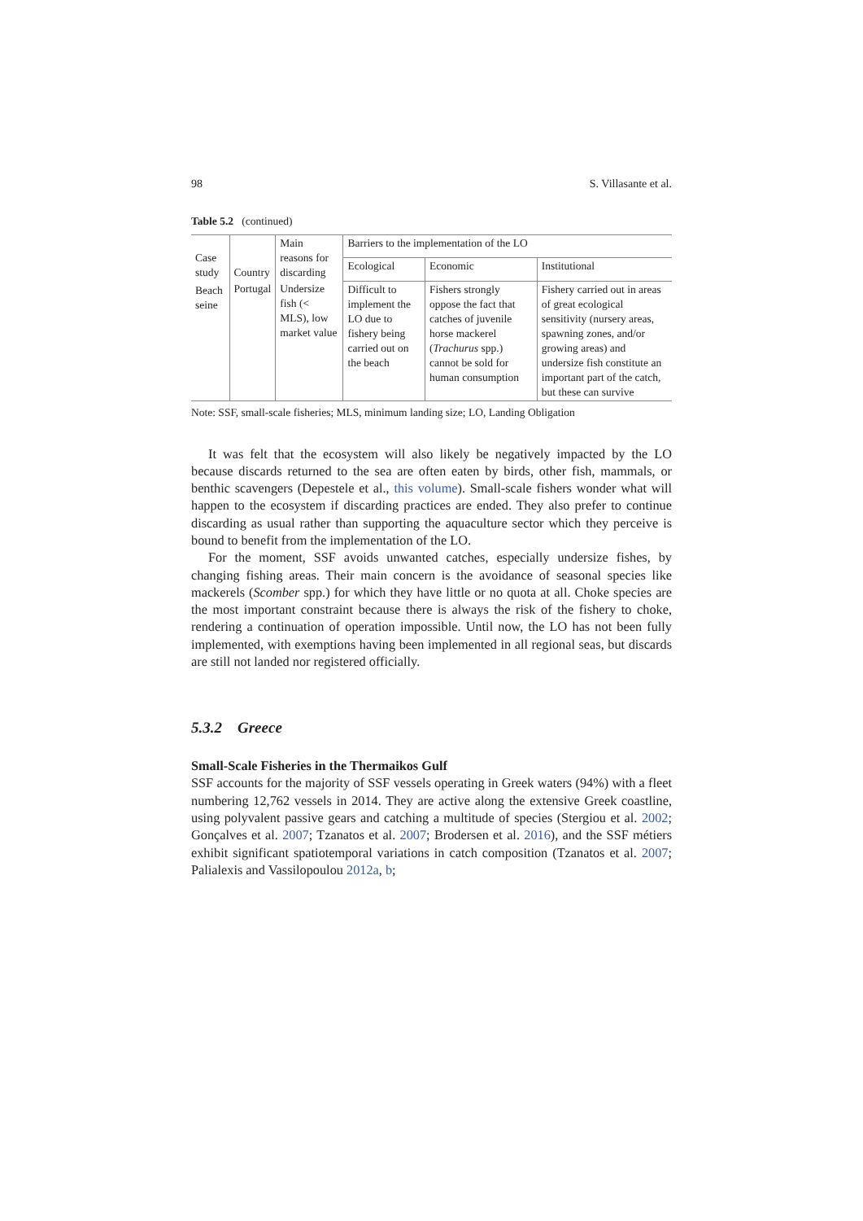98 S. Villasante et al.
Table 5.2 (continued)
| Case study | Country | Main reasons for discarding | Barriers to the implementation of the LO | | |
| --- | --- | --- | --- | --- | --- |
| | | | Ecological | Economic | Institutional |
| Beach seine | Portugal | Undersize fish (< MLS), low market value | Difficult to implement the LO due to fishery being carried out on the beach | Fishers strongly oppose the fact that catches of juvenile horse mackerel ( Trachurus spp.) cannot be sold for human consumption | Fishery carried out in areas of great ecological sensitivity (nursery areas, spawning zones, and/or growing areas) and undersize fish constitute an important part of the catch, but these can survive |
Note: SSF, small-scale fisheries; MLS, minimum landing size; LO, Landing Obligation
It was felt that the ecosystem will also likely be negatively impacted by the LO because discards returned to the sea are often eaten by birds, other fish, mammals, or benthic scavengers (Depestele et al., this volume). Small-scale fishers wonder what will happen to the ecosystem if discarding practices are ended. They also prefer to continue discarding as usual rather than supporting the aquaculture sector which they perceive is bound to benefit from the implementation of the LO.
For the moment, SSF avoids unwanted catches, especially undersize fishes, by changing fishing areas. Their main concern is the avoidance of seasonal species like mackerels (Scomber spp.) for which they have little or no quota at all. Choke species are the most important constraint because there is always the risk of the fishery to choke, rendering a continuation of operation impossible. Until now, the LO has not been fully implemented, with exemptions having been implemented in all regional seas, but discards are still not landed nor registered officially.
5.3.2 Greece
Small-Scale Fisheries in the Thermaikos Gulf
SSF accounts for the majority of SSF vessels operating in Greek waters (94%) with a fleet numbering 12,762 vessels in 2014. They are active along the extensive Greek coastline, using polyvalent passive gears and catching a multitude of species (Stergiou et al. 2002; Gonçalves et al. 2007; Tzanatos et al. 2007; Brodersen et al. 2016), and the SSF métiers exhibit significant spatiotemporal variations in catch composition (Tzanatos et al. 2007; Palialexis and Vassilopoulou 2012a, b;